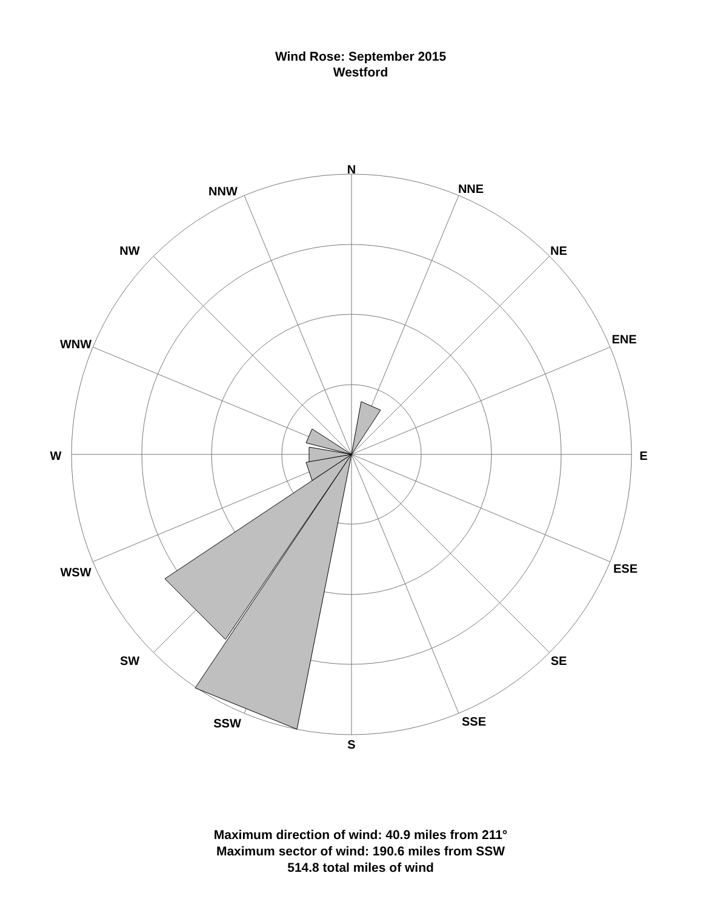Wind Rose: September 2015
Westford
N
NNE
NE
ENE
E
ESE
SE
SSE
S
SSW
SW
WSW
W
WNW
NW
NNW
Maximum direction of wind: 40.9 miles from 211°
Maximum sector of wind: 190.6 miles from SSW
514.8 total miles of wind